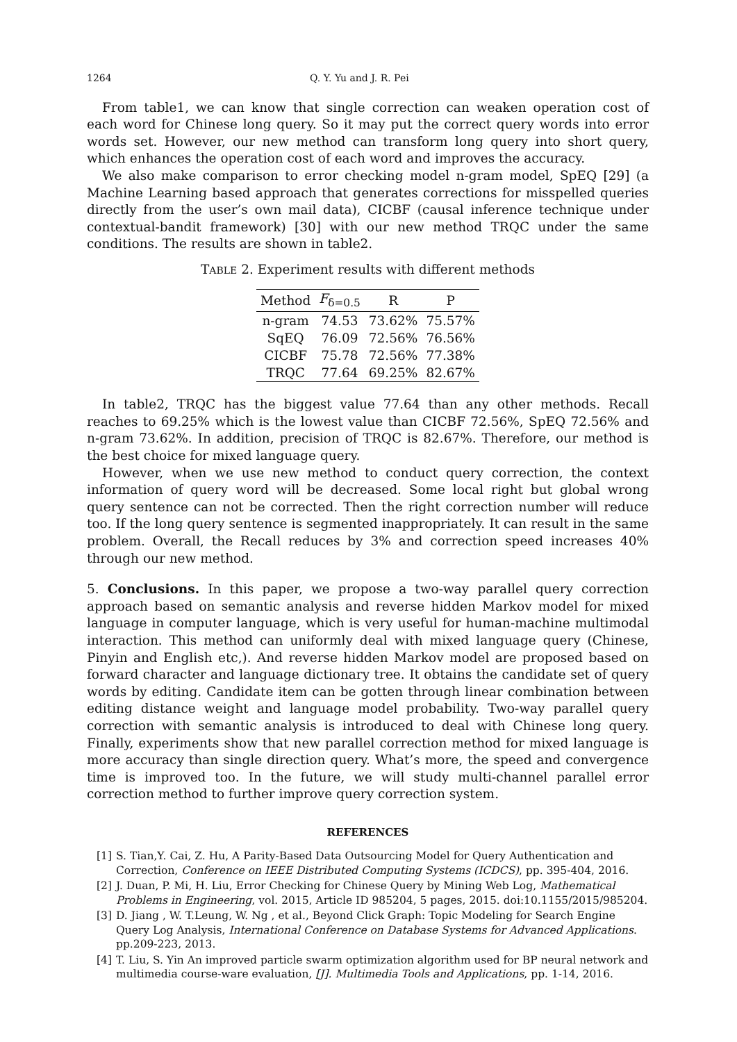1264 Q. Y. Yu and J. R. Pei
From table1, we can know that single correction can weaken operation cost of each word for Chinese long query. So it may put the correct query words into error words set. However, our new method can transform long query into short query, which enhances the operation cost of each word and improves the accuracy.
We also make comparison to error checking model n-gram model, SpEQ [29] (a Machine Learning based approach that generates corrections for misspelled queries directly from the user’s own mail data), CICBF (causal inference technique under contextual-bandit framework) [30] with our new method TRQC under the same conditions. The results are shown in table2.
TABLE 2. Experiment results with different methods
| Method | F<sub>δ=0.5</sub> | R | P |
| --- | --- | --- | --- |
| n-gram | 74.53 | 73.62% | 75.57% |
| SqEQ | 76.09 | 72.56% | 76.56% |
| CICBF | 75.78 | 72.56% | 77.38% |
| TRQC | 77.64 | 69.25% | 82.67% |
In table2, TRQC has the biggest value 77.64 than any other methods. Recall reaches to 69.25% which is the lowest value than CICBF 72.56%, SpEQ 72.56% and n-gram 73.62%. In addition, precision of TRQC is 82.67%. Therefore, our method is the best choice for mixed language query.
However, when we use new method to conduct query correction, the context information of query word will be decreased. Some local right but global wrong query sentence can not be corrected. Then the right correction number will reduce too. If the long query sentence is segmented inappropriately. It can result in the same problem. Overall, the Recall reduces by 3% and correction speed increases 40% through our new method.
5. Conclusions. In this paper, we propose a two-way parallel query correction approach based on semantic analysis and reverse hidden Markov model for mixed language in computer language, which is very useful for human-machine multimodal interaction. This method can uniformly deal with mixed language query (Chinese, Pinyin and English etc,). And reverse hidden Markov model are proposed based on forward character and language dictionary tree. It obtains the candidate set of query words by editing. Candidate item can be gotten through linear combination between editing distance weight and language model probability. Two-way parallel query correction with semantic analysis is introduced to deal with Chinese long query. Finally, experiments show that new parallel correction method for mixed language is more accuracy than single direction query. What’s more, the speed and convergence time is improved too. In the future, we will study multi-channel parallel error correction method to further improve query correction system.
REFERENCES
[1] S. Tian,Y. Cai, Z. Hu, A Parity-Based Data Outsourcing Model for Query Authentication and Correction, Conference on IEEE Distributed Computing Systems (ICDCS), pp. 395-404, 2016.
[2] J. Duan, P. Mi, H. Liu, Error Checking for Chinese Query by Mining Web Log, Mathematical Problems in Engineering, vol. 2015, Article ID 985204, 5 pages, 2015. doi:10.1155/2015/985204.
[3] D. Jiang , W. T.Leung, W. Ng , et al., Beyond Click Graph: Topic Modeling for Search Engine Query Log Analysis, International Conference on Database Systems for Advanced Applications. pp.209-223, 2013.
[4] T. Liu, S. Yin An improved particle swarm optimization algorithm used for BP neural network and multimedia course-ware evaluation, [J]. Multimedia Tools and Applications, pp. 1-14, 2016.